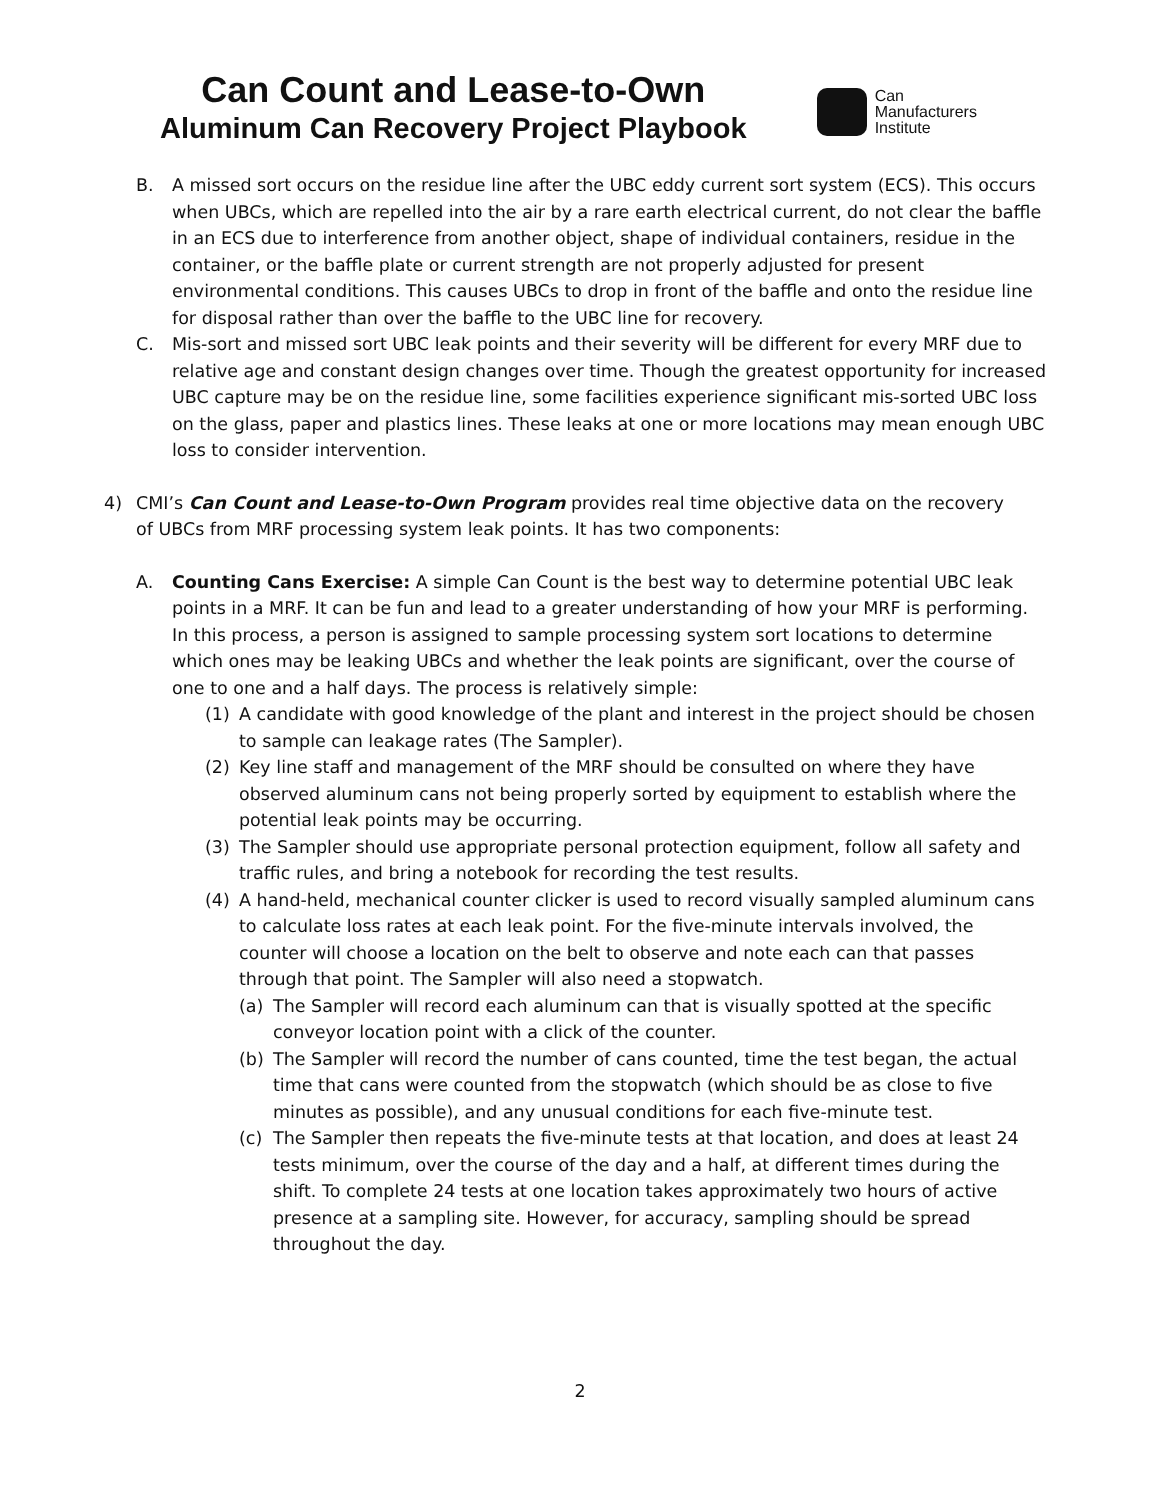Can Count and Lease-to-Own
Aluminum Can Recovery Project Playbook
Can
Manufacturers
Institute
B. A missed sort occurs on the residue line after the UBC eddy current sort system (ECS). This occurs when UBCs, which are repelled into the air by a rare earth electrical current, do not clear the baffle in an ECS due to interference from another object, shape of individual containers, residue in the container, or the baffle plate or current strength are not properly adjusted for present environmental conditions. This causes UBCs to drop in front of the baffle and onto the residue line for disposal rather than over the baffle to the UBC line for recovery.
C. Mis-sort and missed sort UBC leak points and their severity will be different for every MRF due to relative age and constant design changes over time. Though the greatest opportunity for increased UBC capture may be on the residue line, some facilities experience significant mis-sorted UBC loss on the glass, paper and plastics lines. These leaks at one or more locations may mean enough UBC loss to consider intervention.
4) CMI’s Can Count and Lease-to-Own Program provides real time objective data on the recovery of UBCs from MRF processing system leak points. It has two components:
A. Counting Cans Exercise: A simple Can Count is the best way to determine potential UBC leak points in a MRF. It can be fun and lead to a greater understanding of how your MRF is performing. In this process, a person is assigned to sample processing system sort locations to determine which ones may be leaking UBCs and whether the leak points are significant, over the course of one to one and a half days. The process is relatively simple:
(1) A candidate with good knowledge of the plant and interest in the project should be chosen to sample can leakage rates (The Sampler).
(2) Key line staff and management of the MRF should be consulted on where they have observed aluminum cans not being properly sorted by equipment to establish where the potential leak points may be occurring.
(3) The Sampler should use appropriate personal protection equipment, follow all safety and traffic rules, and bring a notebook for recording the test results.
(4) A hand-held, mechanical counter clicker is used to record visually sampled aluminum cans to calculate loss rates at each leak point. For the five-minute intervals involved, the counter will choose a location on the belt to observe and note each can that passes through that point. The Sampler will also need a stopwatch.
(a) The Sampler will record each aluminum can that is visually spotted at the specific conveyor location point with a click of the counter.
(b) The Sampler will record the number of cans counted, time the test began, the actual time that cans were counted from the stopwatch (which should be as close to five minutes as possible), and any unusual conditions for each five-minute test.
(c) The Sampler then repeats the five-minute tests at that location, and does at least 24 tests minimum, over the course of the day and a half, at different times during the shift. To complete 24 tests at one location takes approximately two hours of active presence at a sampling site. However, for accuracy, sampling should be spread throughout the day.
2